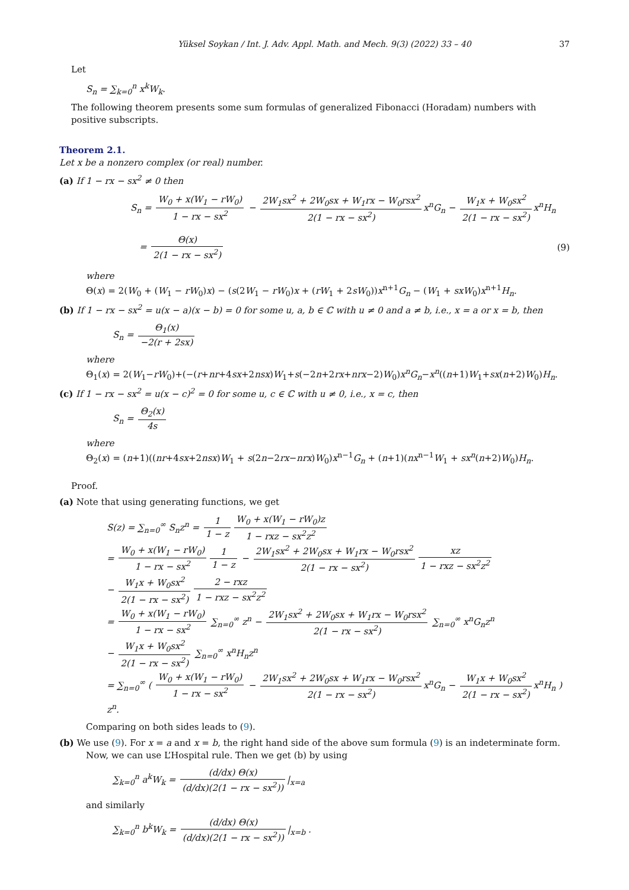Yüksel Soykan / Int. J. Adv. Appl. Math. and Mech. 9(3) (2022) 33 – 40 37
Let
S<sub>n</sub> = ∑<sub>k=0</sub><sup>n</sup> x<sup>k</sup>W<sub>k</sub>.
The following theorem presents some sum formulas of generalized Fibonacci (Horadam) numbers with positive subscripts.
Theorem 2.1.
Let x be a nonzero complex (or real) number.
(a) If 1 − rx − sx<sup>2</sup> ≠ 0 then
S<sub>n</sub> = W<sub>0</sub> + x(W<sub>1</sub> − rW<sub>0</sub>) 1 − rx − sx<sup>2</sup> − 2W<sub>1</sub>sx<sup>2</sup> + 2W<sub>0</sub>sx + W<sub>1</sub>rx − W<sub>0</sub>rsx<sup>2</sup> 2(1 − rx − sx<sup>2</sup>) x<sup>n</sup>G<sub>n</sub> − W<sub>1</sub>x + W<sub>0</sub>sx<sup>2</sup> 2(1 − rx − sx<sup>2</sup>) x<sup>n</sup>H<sub>n</sub>
= Θ(x) 2(1 − rx − sx<sup>2</sup>)
(9)
where
Θ(x) = 2(W<sub>0</sub> + (W<sub>1</sub> − rW<sub>0</sub>)x) − (s(2W<sub>1</sub> − rW<sub>0</sub>)x + (rW<sub>1</sub> + 2sW<sub>0</sub>))x<sup>n+1</sup>G<sub>n</sub> − (W<sub>1</sub> + sxW<sub>0</sub>)x<sup>n+1</sup>H<sub>n</sub>.
(b) If 1 − rx − sx<sup>2</sup> = u(x − a)(x − b) = 0 for some u, a, b ∈ ℂ with u ≠ 0 and a ≠ b, i.e., x = a or x = b, then
S<sub>n</sub> = Θ<sub>1</sub>(x) −2(r + 2sx)
where
Θ<sub>1</sub>(x) = 2(W<sub>1</sub>−rW<sub>0</sub>)+(−(r+nr+4sx+2nsx)W<sub>1</sub>+s(−2n+2rx+nrx−2)W<sub>0</sub>)x<sup>n</sup>G<sub>n</sub>−x<sup>n</sup>((n+1)W<sub>1</sub>+sx(n+2)W<sub>0</sub>)H<sub>n</sub>.
(c) If 1 − rx − sx<sup>2</sup> = u(x − c)<sup>2</sup> = 0 for some u, c ∈ ℂ with u ≠ 0, i.e., x = c, then
S<sub>n</sub> = Θ<sub>2</sub>(x) 4s
where
Θ<sub>2</sub>(x) = (n+1)((nr+4sx+2nsx)W<sub>1</sub> + s(2n−2rx−nrx)W<sub>0</sub>)x<sup>n−1</sup>G<sub>n</sub> + (n+1)(nx<sup>n−1</sup>W<sub>1</sub> + sx<sup>n</sup>(n+2)W<sub>0</sub>)H<sub>n</sub>.
Proof.
(a) Note that using generating functions, we get
S(z) = ∑<sub>n=0</sub><sup>∞</sup> S<sub>n</sub>z<sup>n</sup> = 1 1 − z W<sub>0</sub> + x(W<sub>1</sub> − rW<sub>0</sub>)z 1 − rxz − sx<sup>2</sup>z<sup>2</sup>
= W<sub>0</sub> + x(W<sub>1</sub> − rW<sub>0</sub>) 1 − rx − sx<sup>2</sup> 1 1 − z − 2W<sub>1</sub>sx<sup>2</sup> + 2W<sub>0</sub>sx + W<sub>1</sub>rx − W<sub>0</sub>rsx<sup>2</sup> 2(1 − rx − sx<sup>2</sup>) xz 1 − rxz − sx<sup>2</sup>z<sup>2</sup>
− W<sub>1</sub>x + W<sub>0</sub>sx<sup>2</sup> 2(1 − rx − sx<sup>2</sup>) 2 − rxz 1 − rxz − sx<sup>2</sup>z<sup>2</sup>
= W<sub>0</sub> + x(W<sub>1</sub> − rW<sub>0</sub>) 1 − rx − sx<sup>2</sup> ∑<sub>n=0</sub><sup>∞</sup> z<sup>n</sup> − 2W<sub>1</sub>sx<sup>2</sup> + 2W<sub>0</sub>sx + W<sub>1</sub>rx − W<sub>0</sub>rsx<sup>2</sup> 2(1 − rx − sx<sup>2</sup>) ∑<sub>n=0</sub><sup>∞</sup> x<sup>n</sup>G<sub>n</sub>z<sup>n</sup>
− W<sub>1</sub>x + W<sub>0</sub>sx<sup>2</sup> 2(1 − rx − sx<sup>2</sup>) ∑<sub>n=0</sub><sup>∞</sup> x<sup>n</sup>H<sub>n</sub>z<sup>n</sup>
= ∑<sub>n=0</sub><sup>∞</sup> ( W<sub>0</sub> + x(W<sub>1</sub> − rW<sub>0</sub>) 1 − rx − sx<sup>2</sup> − 2W<sub>1</sub>sx<sup>2</sup> + 2W<sub>0</sub>sx + W<sub>1</sub>rx − W<sub>0</sub>rsx<sup>2</sup> 2(1 − rx − sx<sup>2</sup>) x<sup>n</sup>G<sub>n</sub> − W<sub>1</sub>x + W<sub>0</sub>sx<sup>2</sup> 2(1 − rx − sx<sup>2</sup>) x<sup>n</sup>H<sub>n</sub> ) z<sup>n</sup>.
Comparing on both sides leads to (9).
(b) We use (9). For x = a and x = b, the right hand side of the above sum formula (9) is an indeterminate form. Now, we can use L’Hospital rule. Then we get (b) by using
∑<sub>k=0</sub><sup>n</sup> a<sup>k</sup>W<sub>k</sub> = (d/dx) Θ(x) (d/dx)(2(1 − rx − sx<sup>2</sup>)) |<sub>x=a</sub>
and similarly
∑<sub>k=0</sub><sup>n</sup> b<sup>k</sup>W<sub>k</sub> = (d/dx) Θ(x) (d/dx)(2(1 − rx − sx<sup>2</sup>)) |<sub>x=b</sub> .